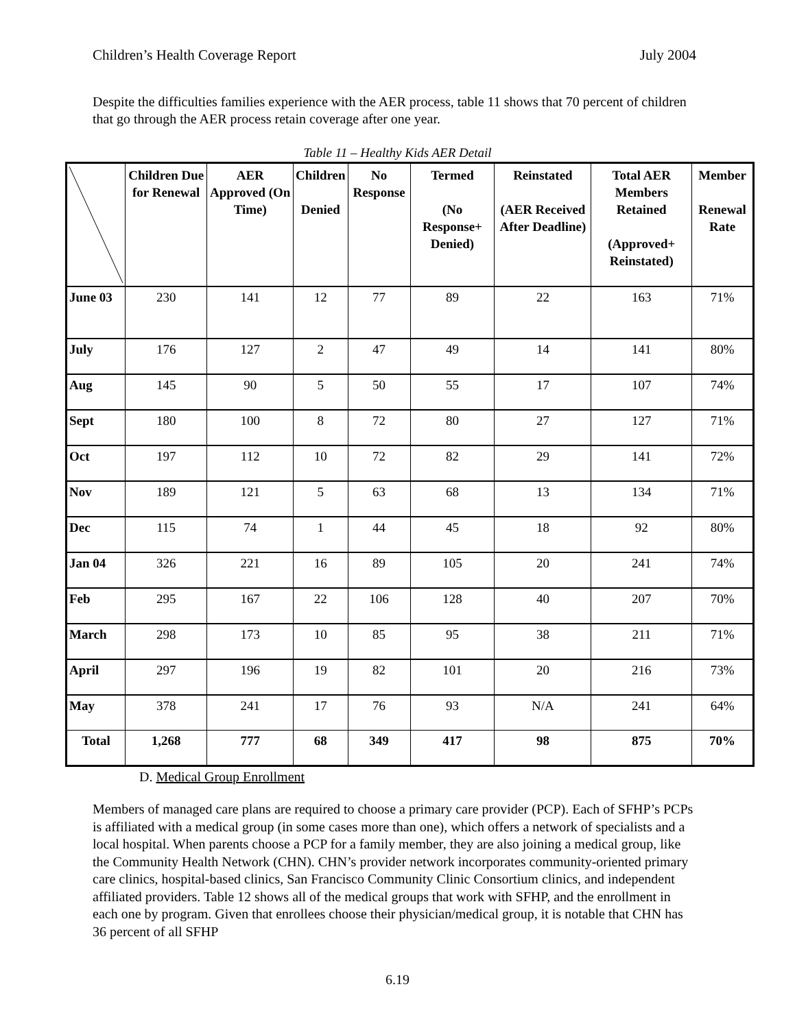Children’s Health Coverage Report July 2004
Despite the difficulties families experience with the AER process, table 11 shows that 70 percent of children that go through the AER process retain coverage after one year.
Table 11 – Healthy Kids AER Detail
| | Children Due for Renewal | AER Approved (On Time) | Children Denied | No Response | Termed (No Response+ Denied) | Reinstated (AER Received After Deadline) | Total AER Members Retained (Approved+ Reinstated) | Member Renewal Rate |
| --- | --- | --- | --- | --- | --- | --- | --- | --- |
| June 03 | 230 | 141 | 12 | 77 | 89 | 22 | 163 | 71% |
| July | 176 | 127 | 2 | 47 | 49 | 14 | 141 | 80% |
| Aug | 145 | 90 | 5 | 50 | 55 | 17 | 107 | 74% |
| Sept | 180 | 100 | 8 | 72 | 80 | 27 | 127 | 71% |
| Oct | 197 | 112 | 10 | 72 | 82 | 29 | 141 | 72% |
| Nov | 189 | 121 | 5 | 63 | 68 | 13 | 134 | 71% |
| Dec | 115 | 74 | 1 | 44 | 45 | 18 | 92 | 80% |
| Jan 04 | 326 | 221 | 16 | 89 | 105 | 20 | 241 | 74% |
| Feb | 295 | 167 | 22 | 106 | 128 | 40 | 207 | 70% |
| March | 298 | 173 | 10 | 85 | 95 | 38 | 211 | 71% |
| April | 297 | 196 | 19 | 82 | 101 | 20 | 216 | 73% |
| May | 378 | 241 | 17 | 76 | 93 | N/A | 241 | 64% |
| Total | 1,268 | 777 | 68 | 349 | 417 | 98 | 875 | 70% |
D. Medical Group Enrollment
Members of managed care plans are required to choose a primary care provider (PCP). Each of SFHP’s PCPs is affiliated with a medical group (in some cases more than one), which offers a network of specialists and a local hospital. When parents choose a PCP for a family member, they are also joining a medical group, like the Community Health Network (CHN). CHN’s provider network incorporates community-oriented primary care clinics, hospital-based clinics, San Francisco Community Clinic Consortium clinics, and independent affiliated providers. Table 12 shows all of the medical groups that work with SFHP, and the enrollment in each one by program. Given that enrollees choose their physician/medical group, it is notable that CHN has 36 percent of all SFHP
6.19